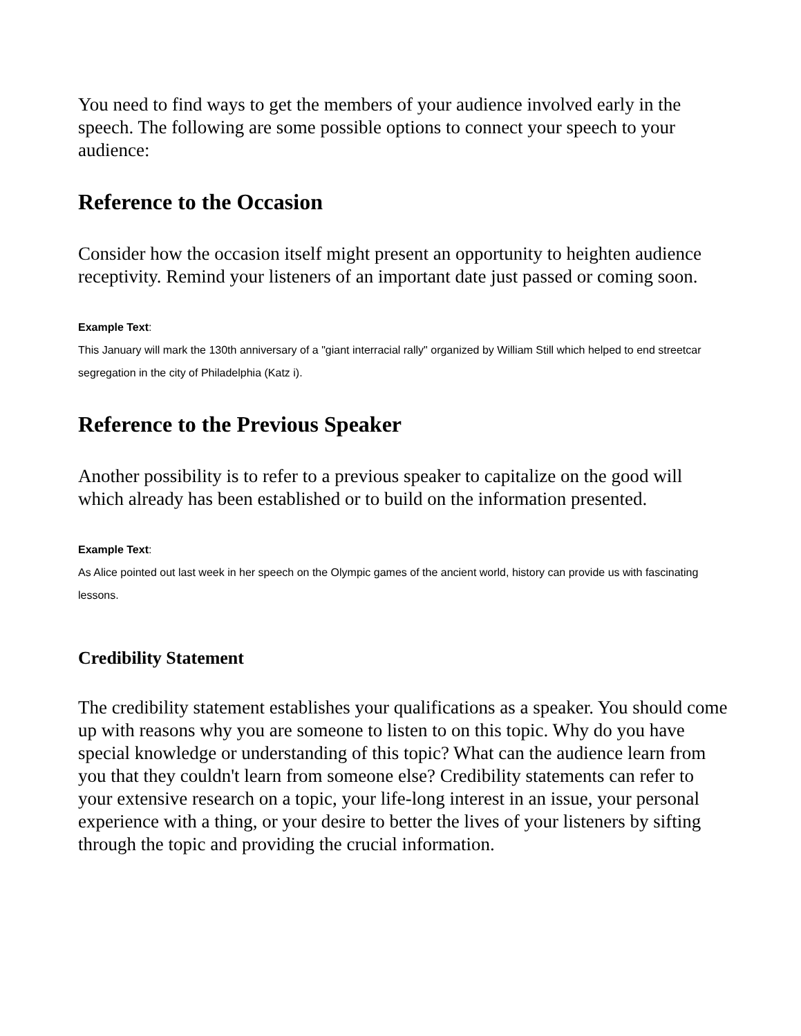You need to find ways to get the members of your audience involved early in the speech. The following are some possible options to connect your speech to your audience:
Reference to the Occasion
Consider how the occasion itself might present an opportunity to heighten audience receptivity. Remind your listeners of an important date just passed or coming soon.
Example Text:
This January will mark the 130th anniversary of a "giant interracial rally" organized by William Still which helped to end streetcar segregation in the city of Philadelphia (Katz i).
Reference to the Previous Speaker
Another possibility is to refer to a previous speaker to capitalize on the good will which already has been established or to build on the information presented.
Example Text:
As Alice pointed out last week in her speech on the Olympic games of the ancient world, history can provide us with fascinating lessons.
Credibility Statement
The credibility statement establishes your qualifications as a speaker. You should come up with reasons why you are someone to listen to on this topic. Why do you have special knowledge or understanding of this topic? What can the audience learn from you that they couldn't learn from someone else? Credibility statements can refer to your extensive research on a topic, your life-long interest in an issue, your personal experience with a thing, or your desire to better the lives of your listeners by sifting through the topic and providing the crucial information.